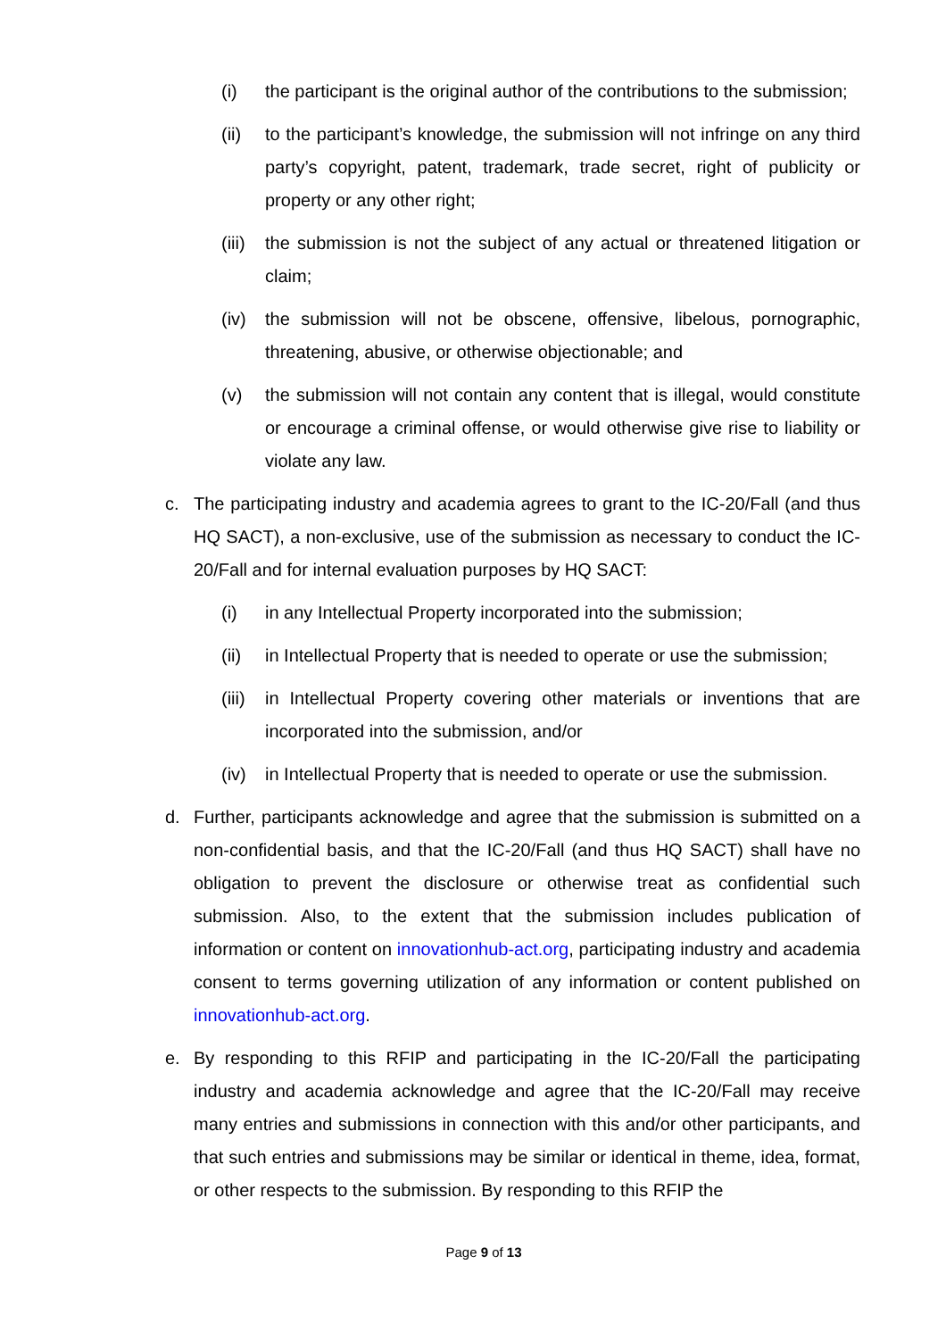(i) the participant is the original author of the contributions to the submission;
(ii) to the participant’s knowledge, the submission will not infringe on any third party’s copyright, patent, trademark, trade secret, right of publicity or property or any other right;
(iii) the submission is not the subject of any actual or threatened litigation or claim;
(iv) the submission will not be obscene, offensive, libelous, pornographic, threatening, abusive, or otherwise objectionable; and
(v) the submission will not contain any content that is illegal, would constitute or encourage a criminal offense, or would otherwise give rise to liability or violate any law.
c. The participating industry and academia agrees to grant to the IC-20/Fall (and thus HQ SACT), a non-exclusive, use of the submission as necessary to conduct the IC-20/Fall and for internal evaluation purposes by HQ SACT:
(i) in any Intellectual Property incorporated into the submission;
(ii) in Intellectual Property that is needed to operate or use the submission;
(iii) in Intellectual Property covering other materials or inventions that are incorporated into the submission, and/or
(iv) in Intellectual Property that is needed to operate or use the submission.
d. Further, participants acknowledge and agree that the submission is submitted on a non-confidential basis, and that the IC-20/Fall (and thus HQ SACT) shall have no obligation to prevent the disclosure or otherwise treat as confidential such submission. Also, to the extent that the submission includes publication of information or content on innovationhub-act.org, participating industry and academia consent to terms governing utilization of any information or content published on innovationhub-act.org.
e. By responding to this RFIP and participating in the IC-20/Fall the participating industry and academia acknowledge and agree that the IC-20/Fall may receive many entries and submissions in connection with this and/or other participants, and that such entries and submissions may be similar or identical in theme, idea, format, or other respects to the submission. By responding to this RFIP the
Page 9 of 13